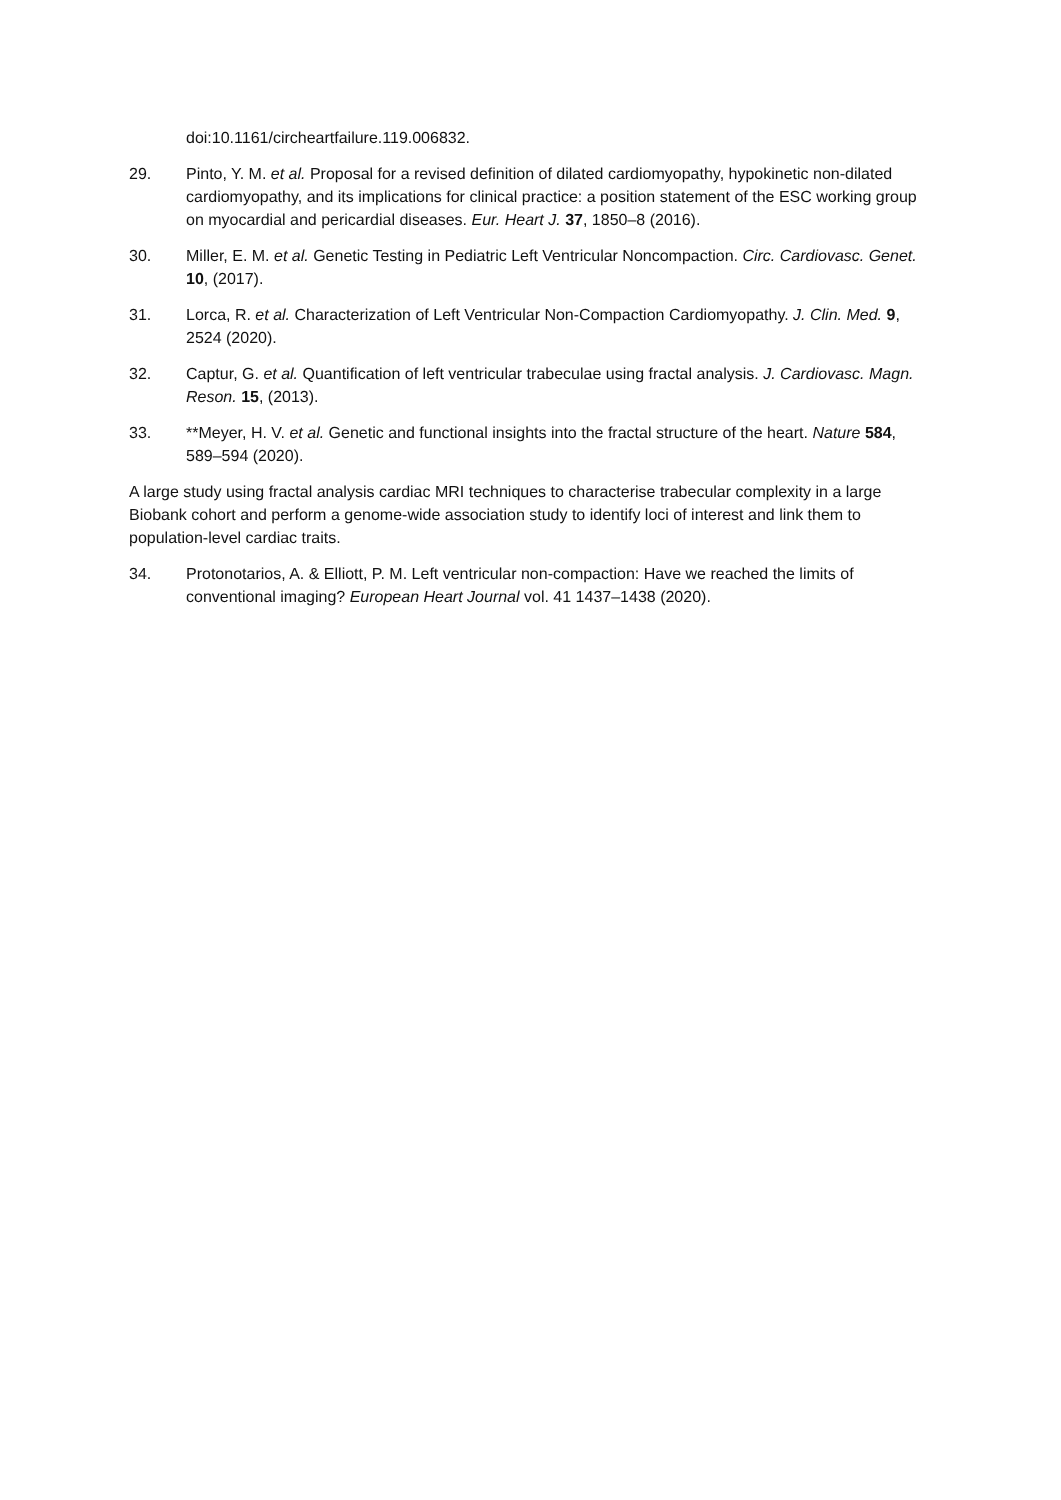doi:10.1161/circheartfailure.119.006832.
29. Pinto, Y. M. et al. Proposal for a revised definition of dilated cardiomyopathy, hypokinetic non-dilated cardiomyopathy, and its implications for clinical practice: a position statement of the ESC working group on myocardial and pericardial diseases. Eur. Heart J. 37, 1850–8 (2016).
30. Miller, E. M. et al. Genetic Testing in Pediatric Left Ventricular Noncompaction. Circ. Cardiovasc. Genet. 10, (2017).
31. Lorca, R. et al. Characterization of Left Ventricular Non-Compaction Cardiomyopathy. J. Clin. Med. 9, 2524 (2020).
32. Captur, G. et al. Quantification of left ventricular trabeculae using fractal analysis. J. Cardiovasc. Magn. Reson. 15, (2013).
33. **Meyer, H. V. et al. Genetic and functional insights into the fractal structure of the heart. Nature 584, 589–594 (2020).
A large study using fractal analysis cardiac MRI techniques to characterise trabecular complexity in a large Biobank cohort and perform a genome-wide association study to identify loci of interest and link them to population-level cardiac traits.
34. Protonotarios, A. & Elliott, P. M. Left ventricular non-compaction: Have we reached the limits of conventional imaging? European Heart Journal vol. 41 1437–1438 (2020).